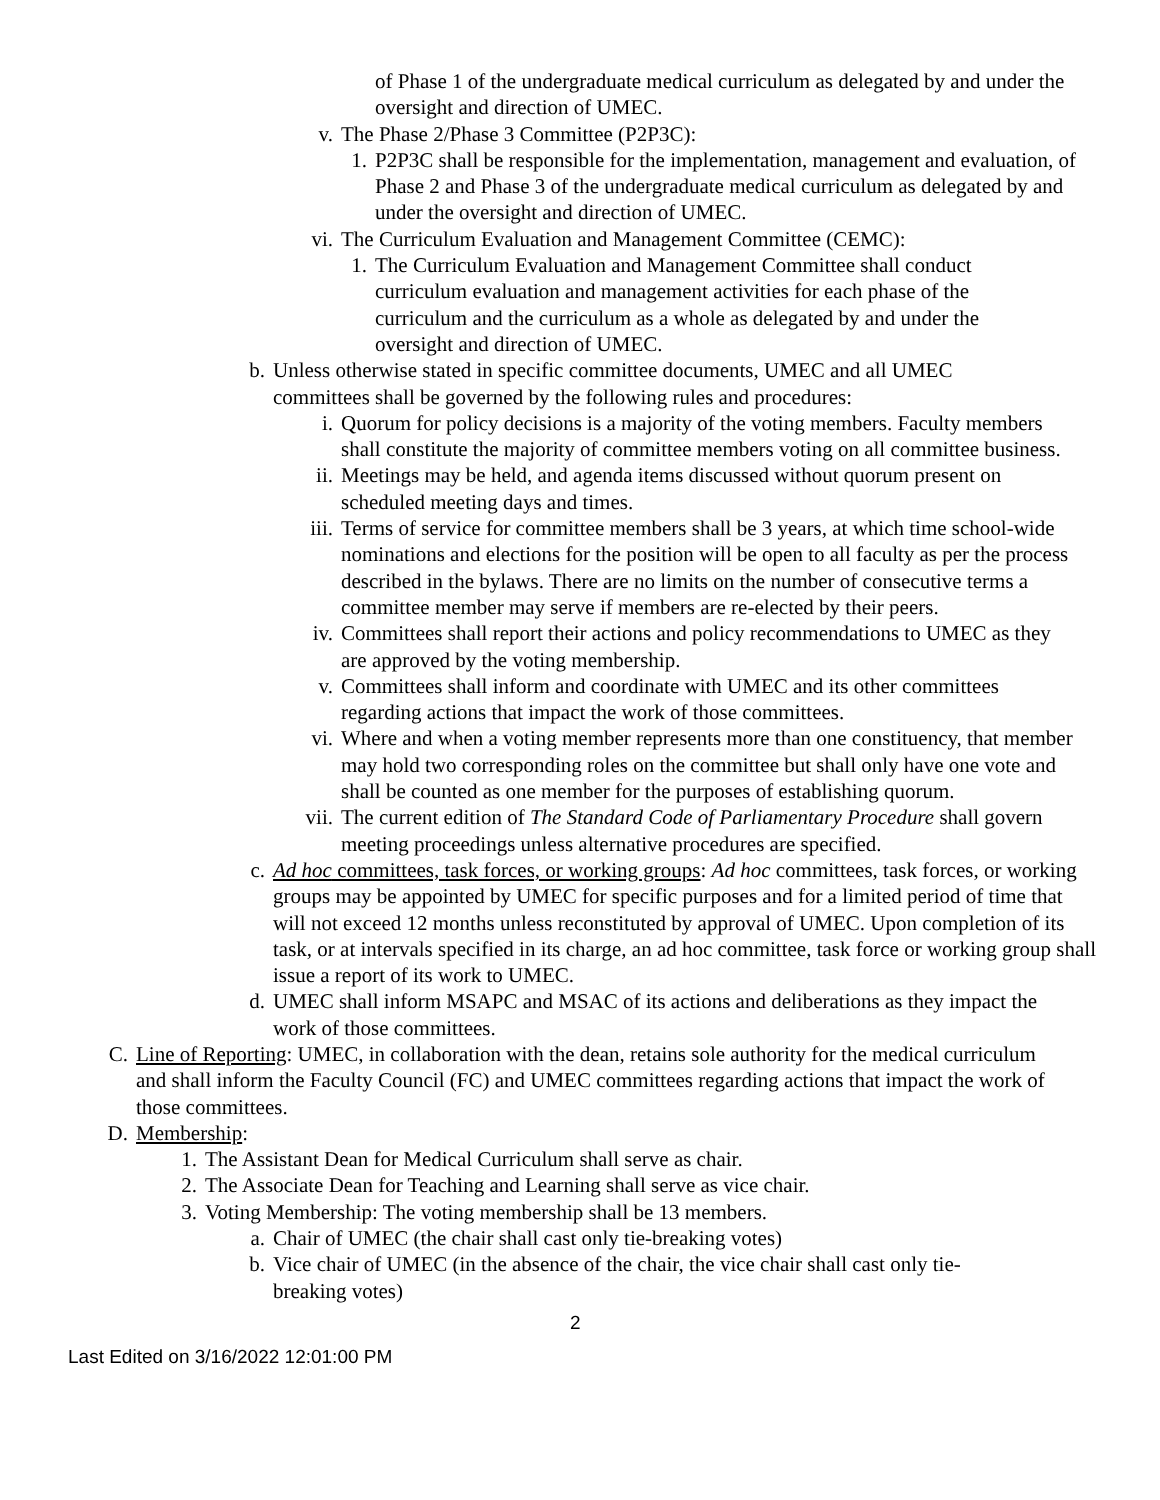of Phase 1 of the undergraduate medical curriculum as delegated by and under the oversight and direction of UMEC.
v. The Phase 2/Phase 3 Committee (P2P3C):
1. P2P3C shall be responsible for the implementation, management and evaluation, of Phase 2 and Phase 3 of the undergraduate medical curriculum as delegated by and under the oversight and direction of UMEC.
vi.
The Curriculum Evaluation and Management Committee (CEMC):
1. The Curriculum Evaluation and Management Committee shall conduct curriculum evaluation and management activities for each phase of the curriculum and the curriculum as a whole as delegated by and under the oversight and direction of UMEC.
b. Unless otherwise stated in specific committee documents, UMEC and all UMEC committees shall be governed by the following rules and procedures:
i. Quorum for policy decisions is a majority of the voting members. Faculty members shall constitute the majority of committee members voting on all committee business.
ii.
Meetings may be held, and agenda items discussed without quorum present on scheduled meeting days and times.
iii.
Terms of service for committee members shall be 3 years, at which time school-wide nominations and elections for the position will be open to all faculty as per the process described in the bylaws. There are no limits on the number of consecutive terms a committee member may serve if members are re-elected by their peers.
iv.
Committees shall report their actions and policy recommendations to UMEC as they are approved by the voting membership.
v. Committees shall inform and coordinate with UMEC and its other committees regarding actions that impact the work of those committees.
vi.
Where and when a voting member represents more than one constituency, that member may hold two corresponding roles on the committee but shall only have one vote and shall be counted as one member for the purposes of establishing quorum.
vii.
The current edition of The Standard Code of Parliamentary Procedure shall govern meeting proceedings unless alternative procedures are specified.
c. Ad hoc committees, task forces, or working groups: Ad hoc committees, task forces, or working groups may be appointed by UMEC for specific purposes and for a limited period of time that will not exceed 12 months unless reconstituted by approval of UMEC. Upon completion of its task, or at intervals specified in its charge, an ad hoc committee, task force or working group shall issue a report of its work to UMEC.
d. UMEC shall inform MSAPC and MSAC of its actions and deliberations as they impact the work of those committees.
C. Line of Reporting: UMEC, in collaboration with the dean, retains sole authority for the medical curriculum and shall inform the Faculty Council (FC) and UMEC committees regarding actions that impact the work of those committees.
D. Membership:
1. The Assistant Dean for Medical Curriculum shall serve as chair.
2. The Associate Dean for Teaching and Learning shall serve as vice chair.
3. Voting Membership: The voting membership shall be 13 members.
a. Chair of UMEC (the chair shall cast only tie-breaking votes)
b. Vice chair of UMEC (in the absence of the chair, the vice chair shall cast only tie-breaking votes)
2
Last Edited on 3/16/2022 12:01:00 PM